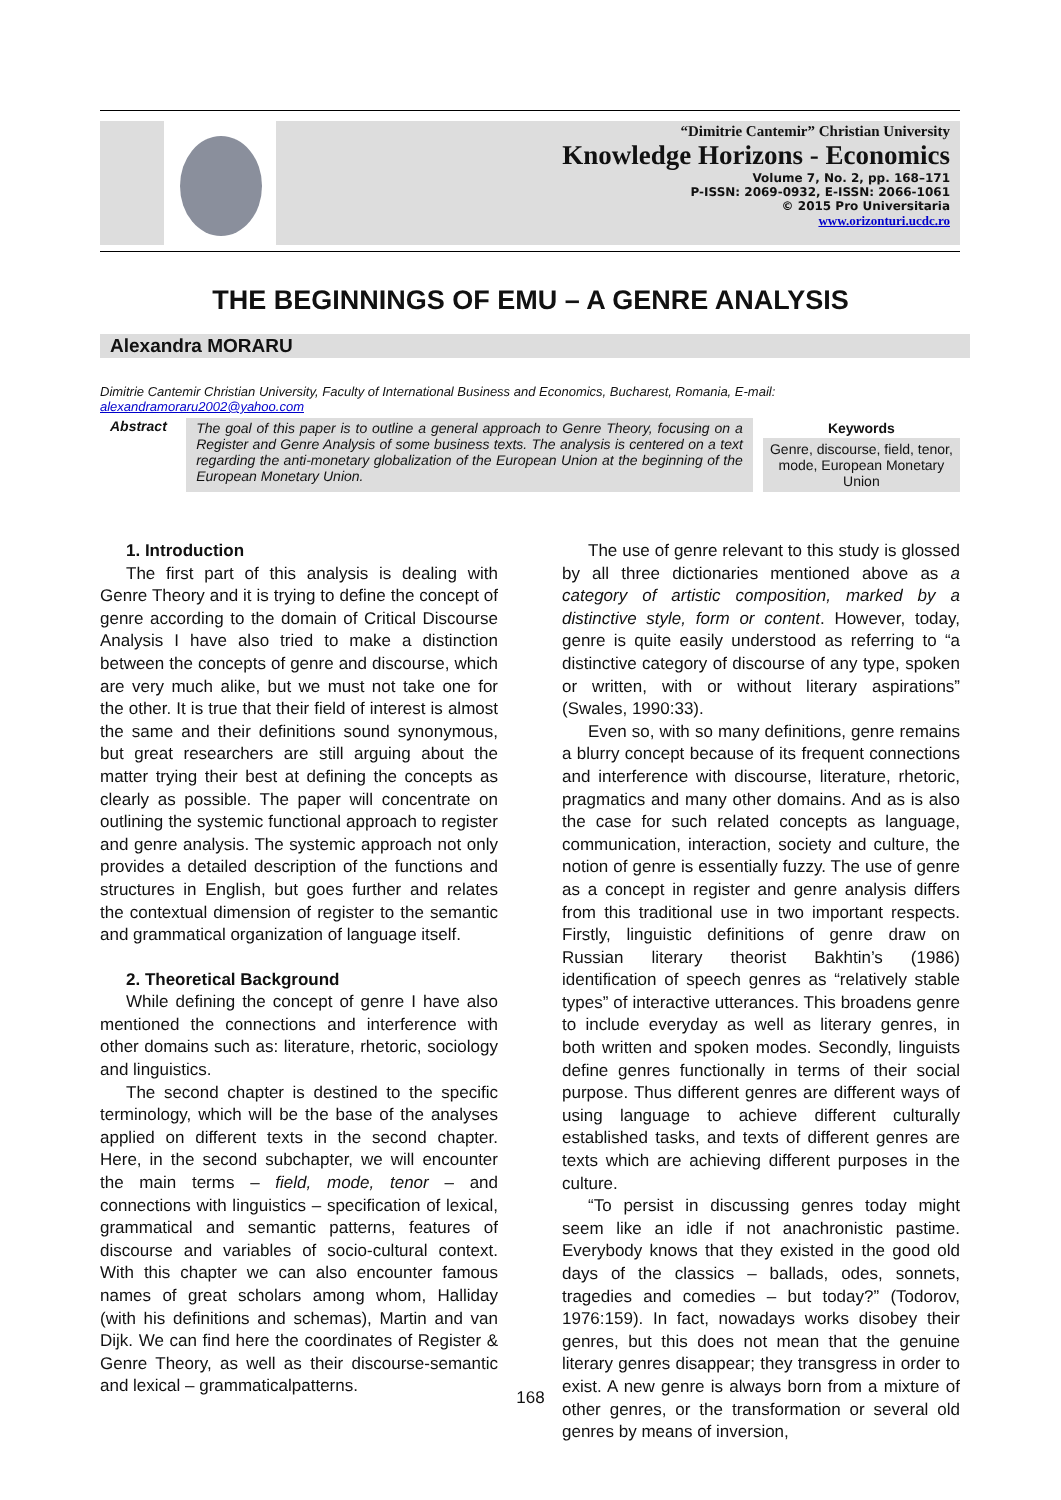“Dimitrie Cantemir” Christian University
Knowledge Horizons - Economics
Volume 7, No. 2, pp. 168–171
P-ISSN: 2069-0932, E-ISSN: 2066-1061
© 2015 Pro Universitaria
www.orizonturi.ucdc.ro
THE BEGINNINGS OF EMU – A GENRE ANALYSIS
Alexandra MORARU
Dimitrie Cantemir Christian University, Faculty of International Business and Economics, Bucharest, Romania, E-mail: alexandramoraru2002@yahoo.com
Abstract The goal of this paper is to outline a general approach to Genre Theory, focusing on a Register and Genre Analysis of some business texts. The analysis is centered on a text regarding the anti-monetary globalization of the European Union at the beginning of the European Monetary Union.
Keywords
Genre, discourse, field, tenor, mode, European Monetary Union
1. Introduction
The first part of this analysis is dealing with Genre Theory and it is trying to define the concept of genre according to the domain of Critical Discourse Analysis I have also tried to make a distinction between the concepts of genre and discourse, which are very much alike, but we must not take one for the other. It is true that their field of interest is almost the same and their definitions sound synonymous, but great researchers are still arguing about the matter trying their best at defining the concepts as clearly as possible. The paper will concentrate on outlining the systemic functional approach to register and genre analysis. The systemic approach not only provides a detailed description of the functions and structures in English, but goes further and relates the contextual dimension of register to the semantic and grammatical organization of language itself.
2. Theoretical Background
While defining the concept of genre I have also mentioned the connections and interference with other domains such as: literature, rhetoric, sociology and linguistics.
The second chapter is destined to the specific terminology, which will be the base of the analyses applied on different texts in the second chapter. Here, in the second subchapter, we will encounter the main terms – field, mode, tenor – and connections with linguistics – specification of lexical, grammatical and semantic patterns, features of discourse and variables of socio-cultural context. With this chapter we can also encounter famous names of great scholars among whom, Halliday (with his definitions and schemas), Martin and van Dijk. We can find here the coordinates of Register & Genre Theory, as well as their discourse-semantic and lexical – grammaticalpatterns.
The use of genre relevant to this study is glossed by all three dictionaries mentioned above as a category of artistic composition, marked by a distinctive style, form or content. However, today, genre is quite easily understood as referring to “a distinctive category of discourse of any type, spoken or written, with or without literary aspirations” (Swales, 1990:33).
Even so, with so many definitions, genre remains a blurry concept because of its frequent connections and interference with discourse, literature, rhetoric, pragmatics and many other domains. And as is also the case for such related concepts as language, communication, interaction, society and culture, the notion of genre is essentially fuzzy. The use of genre as a concept in register and genre analysis differs from this traditional use in two important respects. Firstly, linguistic definitions of genre draw on Russian literary theorist Bakhtin’s (1986) identification of speech genres as “relatively stable types” of interactive utterances. This broadens genre to include everyday as well as literary genres, in both written and spoken modes. Secondly, linguists define genres functionally in terms of their social purpose. Thus different genres are different ways of using language to achieve different culturally established tasks, and texts of different genres are texts which are achieving different purposes in the culture.
“To persist in discussing genres today might seem like an idle if not anachronistic pastime. Everybody knows that they existed in the good old days of the classics – ballads, odes, sonnets, tragedies and comedies – but today?” (Todorov, 1976:159). In fact, nowadays works disobey their genres, but this does not mean that the genuine literary genres disappear; they transgress in order to exist. A new genre is always born from a mixture of other genres, or the transformation or several old genres by means of inversion,
168